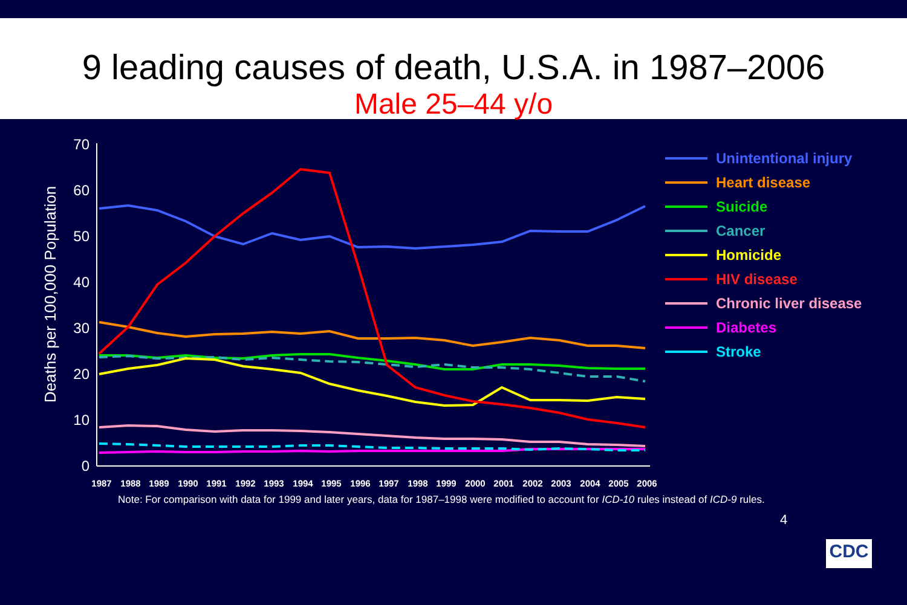9 leading causes of death, U.S.A. in 1987–2006
Male 25–44 y/o
Deaths per 100,000 Population
0
10
20
30
40
50
60
70
1987
1988
1989
1990
1991
1992
1993
1994
1995
1996
1997
1998
1999
2000
2001
2002
2003
2004
2005
2006
Unintentional injury
Heart disease
Suicide
Cancer
Homicide
HIV disease
Chronic liver disease
Diabetes
Stroke
Note: For comparison with data for 1999 and later years, data for 1987–1998 were modified to account for ICD-10 rules instead of ICD-9 rules.
4
CDC